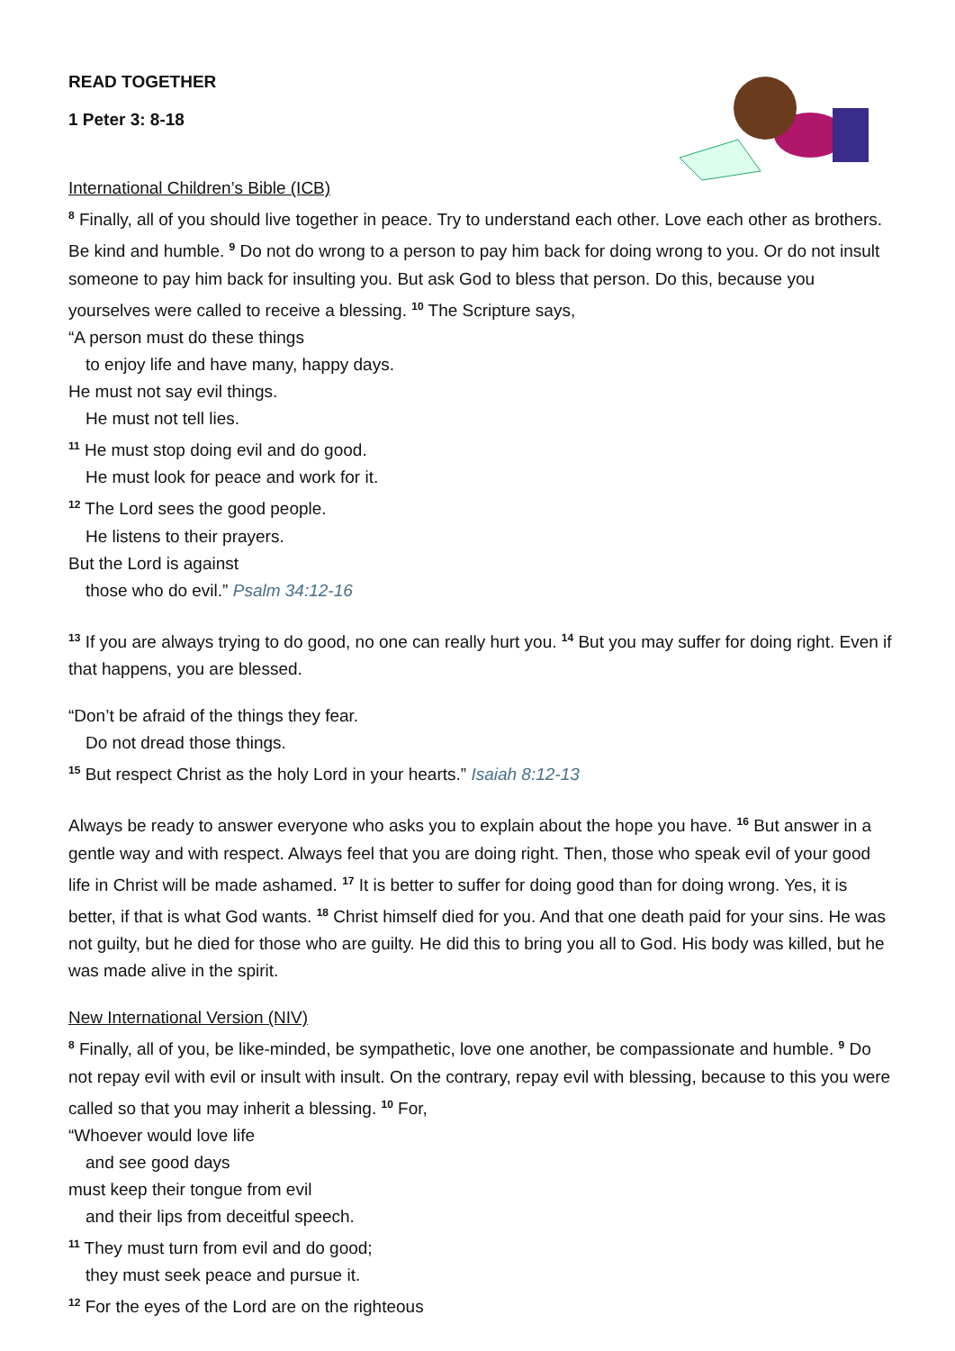READ TOGETHER
1 Peter 3: 8-18
International Children’s Bible (ICB)
<sup>8</sup> Finally, all of you should live together in peace. Try to understand each other. Love each other as brothers. Be kind and humble. <sup>9</sup> Do not do wrong to a person to pay him back for doing wrong to you. Or do not insult someone to pay him back for insulting you. But ask God to bless that person. Do this, because you yourselves were called to receive a blessing. <sup>10</sup> The Scripture says,
“A person must do these things
to enjoy life and have many, happy days.
He must not say evil things.
He must not tell lies.
<sup>11</sup> He must stop doing evil and do good.
He must look for peace and work for it.
<sup>12</sup> The Lord sees the good people.
He listens to their prayers.
But the Lord is against
those who do evil.” Psalm 34:12-16
<sup>13</sup> If you are always trying to do good, no one can really hurt you. <sup>14</sup> But you may suffer for doing right. Even if that happens, you are blessed.
“Don’t be afraid of the things they fear.
Do not dread those things.
<sup>15</sup> But respect Christ as the holy Lord in your hearts.” Isaiah 8:12-13
Always be ready to answer everyone who asks you to explain about the hope you have. <sup>16</sup> But answer in a gentle way and with respect. Always feel that you are doing right. Then, those who speak evil of your good life in Christ will be made ashamed. <sup>17</sup> It is better to suffer for doing good than for doing wrong. Yes, it is better, if that is what God wants. <sup>18</sup> Christ himself died for you. And that one death paid for your sins. He was not guilty, but he died for those who are guilty. He did this to bring you all to God. His body was killed, but he was made alive in the spirit.
New International Version (NIV)
<sup>8</sup> Finally, all of you, be like-minded, be sympathetic, love one another, be compassionate and humble. <sup>9</sup> Do not repay evil with evil or insult with insult. On the contrary, repay evil with blessing, because to this you were called so that you may inherit a blessing. <sup>10</sup> For,
“Whoever would love life
and see good days
must keep their tongue from evil
and their lips from deceitful speech.
<sup>11</sup> They must turn from evil and do good;
they must seek peace and pursue it.
<sup>12</sup> For the eyes of the Lord are on the righteous